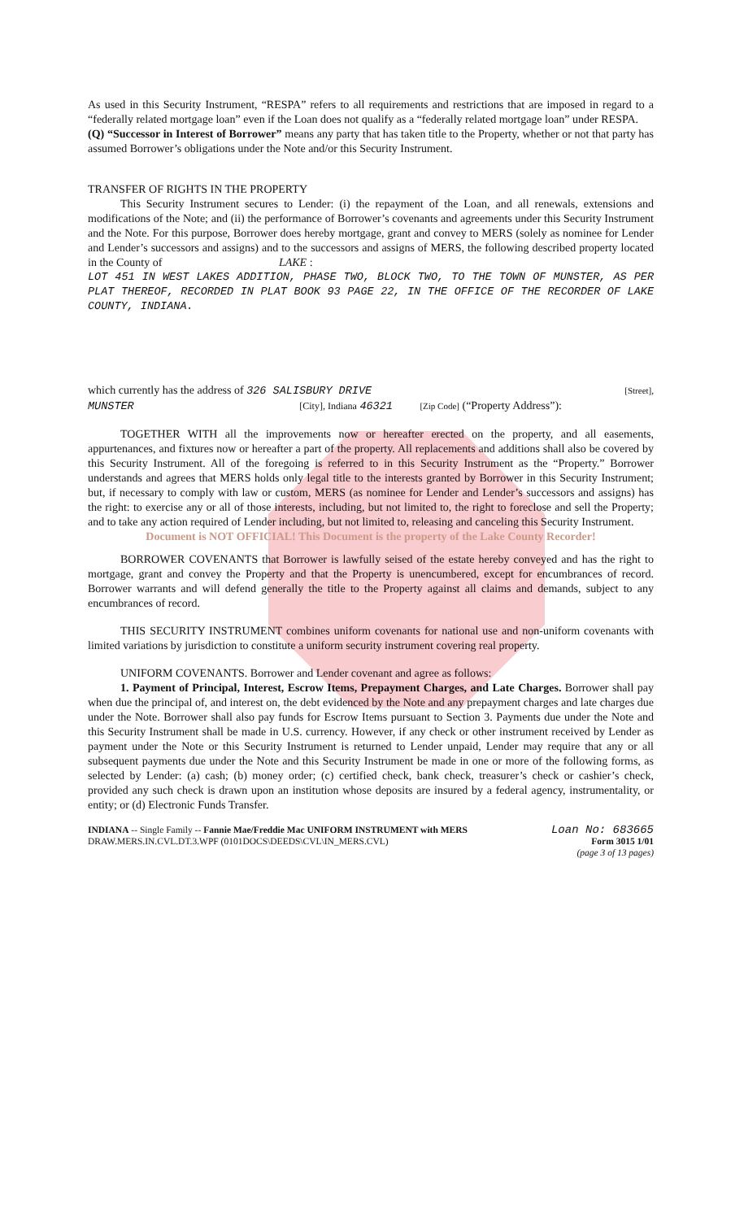As used in this Security Instrument, “RESPA” refers to all requirements and restrictions that are imposed in regard to a “federally related mortgage loan” even if the Loan does not qualify as a “federally related mortgage loan” under RESPA.
(Q) “Successor in Interest of Borrower” means any party that has taken title to the Property, whether or not that party has assumed Borrower’s obligations under the Note and/or this Security Instrument.
TRANSFER OF RIGHTS IN THE PROPERTY
This Security Instrument secures to Lender: (i) the repayment of the Loan, and all renewals, extensions and modifications of the Note; and (ii) the performance of Borrower’s covenants and agreements under this Security Instrument and the Note. For this purpose, Borrower does hereby mortgage, grant and convey to MERS (solely as nominee for Lender and Lender’s successors and assigns) and to the successors and assigns of MERS, the following described property located in the County of LAKE :
LOT 451 IN WEST LAKES ADDITION, PHASE TWO, BLOCK TWO, TO THE TOWN OF MUNSTER, AS PER PLAT THEREOF, RECORDED IN PLAT BOOK 93 PAGE 22, IN THE OFFICE OF THE RECORDER OF LAKE COUNTY, INDIANA.
which currently has the address of 326 SALISBURY DRIVE [Street],
MUNSTER [City], Indiana 46321 [Zip Code] (“Property Address”):
TOGETHER WITH all the improvements now or hereafter erected on the property, and all easements, appurtenances, and fixtures now or hereafter a part of the property. All replacements and additions shall also be covered by this Security Instrument. All of the foregoing is referred to in this Security Instrument as the “Property.” Borrower understands and agrees that MERS holds only legal title to the interests granted by Borrower in this Security Instrument; but, if necessary to comply with law or custom, MERS (as nominee for Lender and Lender’s successors and assigns) has the right: to exercise any or all of those interests, including, but not limited to, the right to foreclose and sell the Property; and to take any action required of Lender including, but not limited to, releasing and canceling this Security Instrument.
Document is NOT OFFICIAL! This Document is the property of the Lake County Recorder!
BORROWER COVENANTS that Borrower is lawfully seised of the estate hereby conveyed and has the right to mortgage, grant and convey the Property and that the Property is unencumbered, except for encumbrances of record. Borrower warrants and will defend generally the title to the Property against all claims and demands, subject to any encumbrances of record.
THIS SECURITY INSTRUMENT combines uniform covenants for national use and non-uniform covenants with limited variations by jurisdiction to constitute a uniform security instrument covering real property.
UNIFORM COVENANTS. Borrower and Lender covenant and agree as follows:
1. Payment of Principal, Interest, Escrow Items, Prepayment Charges, and Late Charges. Borrower shall pay when due the principal of, and interest on, the debt evidenced by the Note and any prepayment charges and late charges due under the Note. Borrower shall also pay funds for Escrow Items pursuant to Section 3. Payments due under the Note and this Security Instrument shall be made in U.S. currency. However, if any check or other instrument received by Lender as payment under the Note or this Security Instrument is returned to Lender unpaid, Lender may require that any or all subsequent payments due under the Note and this Security Instrument be made in one or more of the following forms, as selected by Lender: (a) cash; (b) money order; (c) certified check, bank check, treasurer’s check or cashier’s check, provided any such check is drawn upon an institution whose deposits are insured by a federal agency, instrumentality, or entity; or (d) Electronic Funds Transfer.
INDIANA -- Single Family -- Fannie Mae/Freddie Mac UNIFORM INSTRUMENT with MERS
DRAW.MERS.IN.CVL.DT.3.WPF (0101DOCS\DEEDS\CVL\IN_MERS.CVL)
Loan No: 683665
Form 3015 1/01
(page 3 of 13 pages)